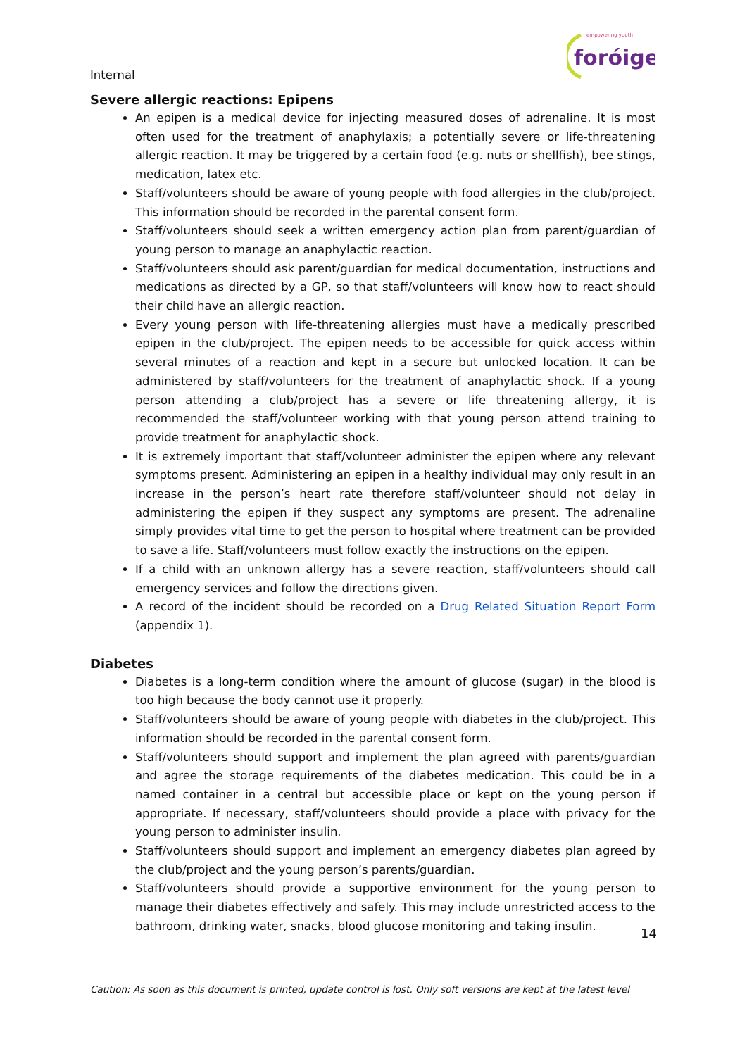Internal
foróige
empowering youth
Severe allergic reactions: Epipens
An epipen is a medical device for injecting measured doses of adrenaline. It is most often used for the treatment of anaphylaxis; a potentially severe or life-threatening allergic reaction. It may be triggered by a certain food (e.g. nuts or shellfish), bee stings, medication, latex etc.
Staff/volunteers should be aware of young people with food allergies in the club/project. This information should be recorded in the parental consent form.
Staff/volunteers should seek a written emergency action plan from parent/guardian of young person to manage an anaphylactic reaction.
Staff/volunteers should ask parent/guardian for medical documentation, instructions and medications as directed by a GP, so that staff/volunteers will know how to react should their child have an allergic reaction.
Every young person with life-threatening allergies must have a medically prescribed epipen in the club/project. The epipen needs to be accessible for quick access within several minutes of a reaction and kept in a secure but unlocked location. It can be administered by staff/volunteers for the treatment of anaphylactic shock. If a young person attending a club/project has a severe or life threatening allergy, it is recommended the staff/volunteer working with that young person attend training to provide treatment for anaphylactic shock.
It is extremely important that staff/volunteer administer the epipen where any relevant symptoms present. Administering an epipen in a healthy individual may only result in an increase in the person’s heart rate therefore staff/volunteer should not delay in administering the epipen if they suspect any symptoms are present. The adrenaline simply provides vital time to get the person to hospital where treatment can be provided to save a life. Staff/volunteers must follow exactly the instructions on the epipen.
If a child with an unknown allergy has a severe reaction, staff/volunteers should call emergency services and follow the directions given.
A record of the incident should be recorded on a Drug Related Situation Report Form (appendix 1).
Diabetes
Diabetes is a long-term condition where the amount of glucose (sugar) in the blood is too high because the body cannot use it properly.
Staff/volunteers should be aware of young people with diabetes in the club/project. This information should be recorded in the parental consent form.
Staff/volunteers should support and implement the plan agreed with parents/guardian and agree the storage requirements of the diabetes medication. This could be in a named container in a central but accessible place or kept on the young person if appropriate. If necessary, staff/volunteers should provide a place with privacy for the young person to administer insulin.
Staff/volunteers should support and implement an emergency diabetes plan agreed by the club/project and the young person’s parents/guardian.
Staff/volunteers should provide a supportive environment for the young person to manage their diabetes effectively and safely. This may include unrestricted access to the bathroom, drinking water, snacks, blood glucose monitoring and taking insulin.
14
Caution: As soon as this document is printed, update control is lost. Only soft versions are kept at the latest level